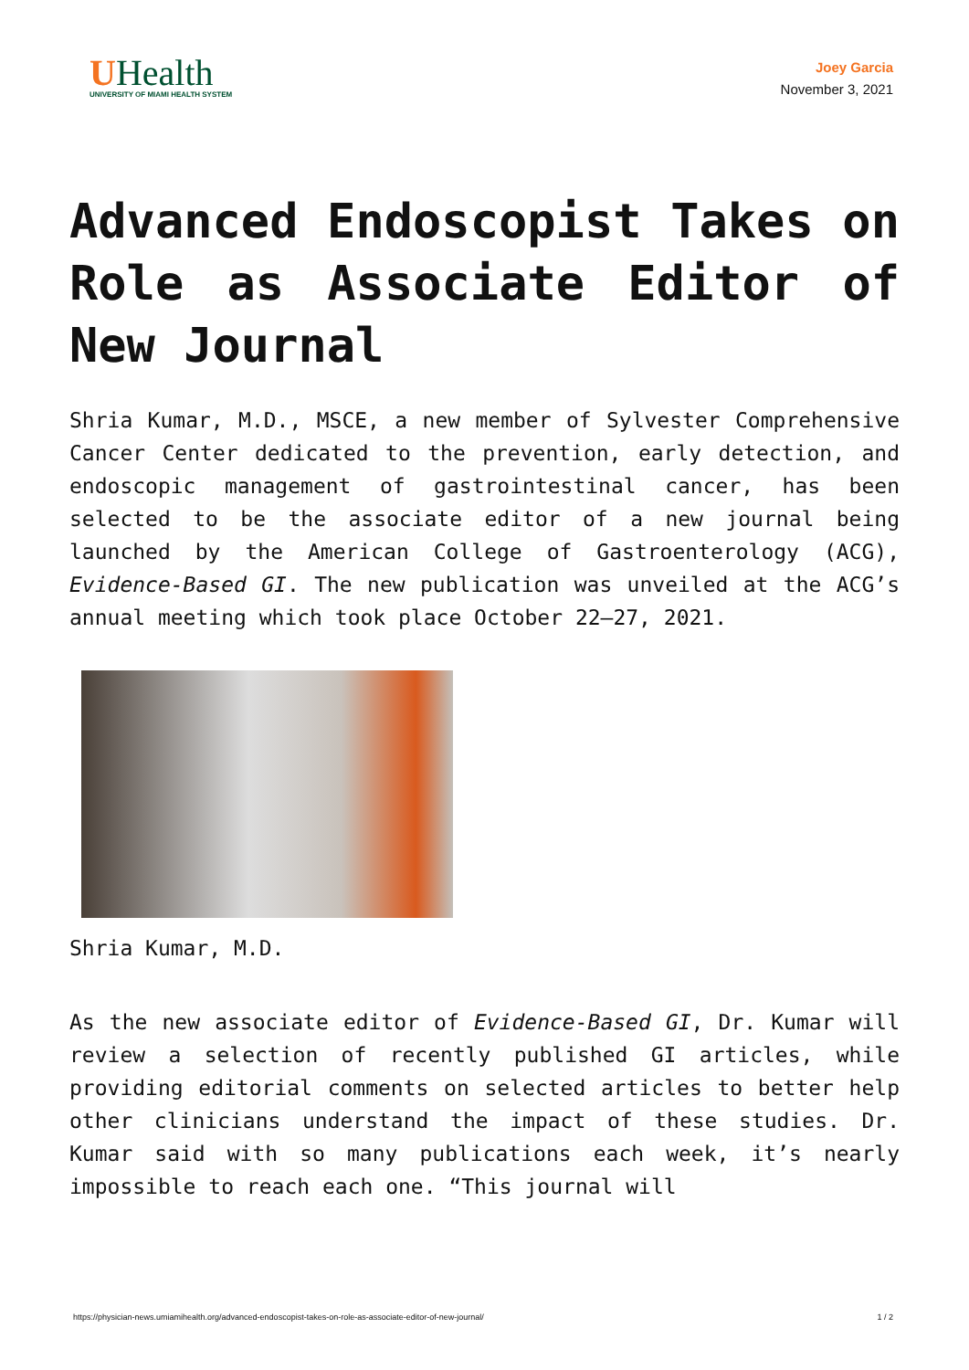UHealth
UNIVERSITY OF MIAMI HEALTH SYSTEM
Joey Garcia
November 3, 2021
Advanced Endoscopist Takes on Role as Associate Editor of New Journal
Shria Kumar, M.D., MSCE, a new member of Sylvester Comprehensive Cancer Center dedicated to the prevention, early detection, and endoscopic management of gastrointestinal cancer, has been selected to be the associate editor of a new journal being launched by the American College of Gastroenterology (ACG), Evidence-Based GI. The new publication was unveiled at the ACG’s annual meeting which took place October 22–27, 2021.
Shria Kumar, M.D.
As the new associate editor of Evidence-Based GI, Dr. Kumar will review a selection of recently published GI articles, while providing editorial comments on selected articles to better help other clinicians understand the impact of these studies. Dr. Kumar said with so many publications each week, it’s nearly impossible to reach each one. “This journal will
https://physician-news.umiamihealth.org/advanced-endoscopist-takes-on-role-as-associate-editor-of-new-journal/ 1 / 2